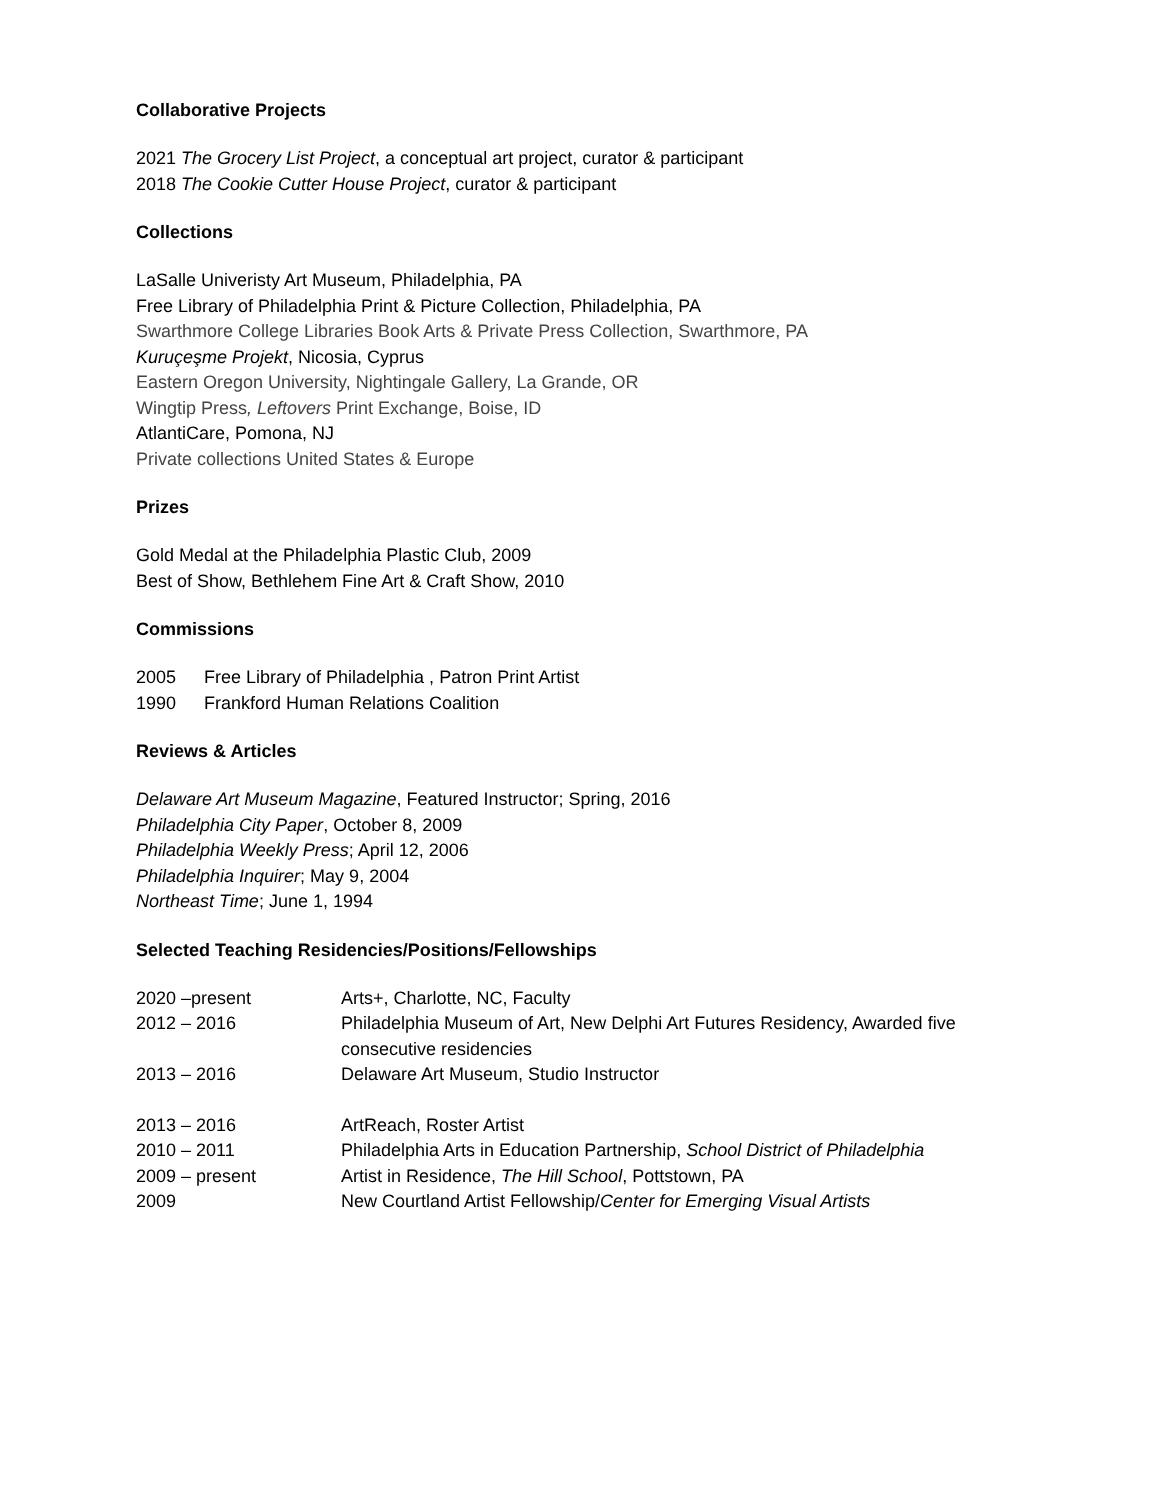Collaborative Projects
2021 The Grocery List Project, a conceptual art project, curator & participant
2018 The Cookie Cutter House Project, curator & participant
Collections
LaSalle Univeristy Art Museum, Philadelphia, PA
Free Library of Philadelphia Print & Picture Collection, Philadelphia, PA
Swarthmore College Libraries Book Arts & Private Press Collection, Swarthmore, PA
Kuruçeşme Projekt, Nicosia, Cyprus
Eastern Oregon University, Nightingale Gallery, La Grande, OR
Wingtip Press, Leftovers Print Exchange, Boise, ID
AtlantiCare, Pomona, NJ
Private collections United States & Europe
Prizes
Gold Medal at the Philadelphia Plastic Club, 2009
Best of Show, Bethlehem Fine Art & Craft Show, 2010
Commissions
2005 Free Library of Philadelphia , Patron Print Artist
1990 Frankford Human Relations Coalition
Reviews & Articles
Delaware Art Museum Magazine, Featured Instructor; Spring, 2016
Philadelphia City Paper, October 8, 2009
Philadelphia Weekly Press; April 12, 2006
Philadelphia Inquirer; May 9, 2004
Northeast Time; June 1, 1994
Selected Teaching Residencies/Positions/Fellowships
2020 –present Arts+, Charlotte, NC, Faculty
2012 – 2016 Philadelphia Museum of Art, New Delphi Art Futures Residency, Awarded five consecutive residencies
2013 – 2016 Delaware Art Museum, Studio Instructor
2013 – 2016 ArtReach, Roster Artist
2010 – 2011 Philadelphia Arts in Education Partnership, School District of Philadelphia
2009 – present Artist in Residence, The Hill School, Pottstown, PA
2009 New Courtland Artist Fellowship/Center for Emerging Visual Artists